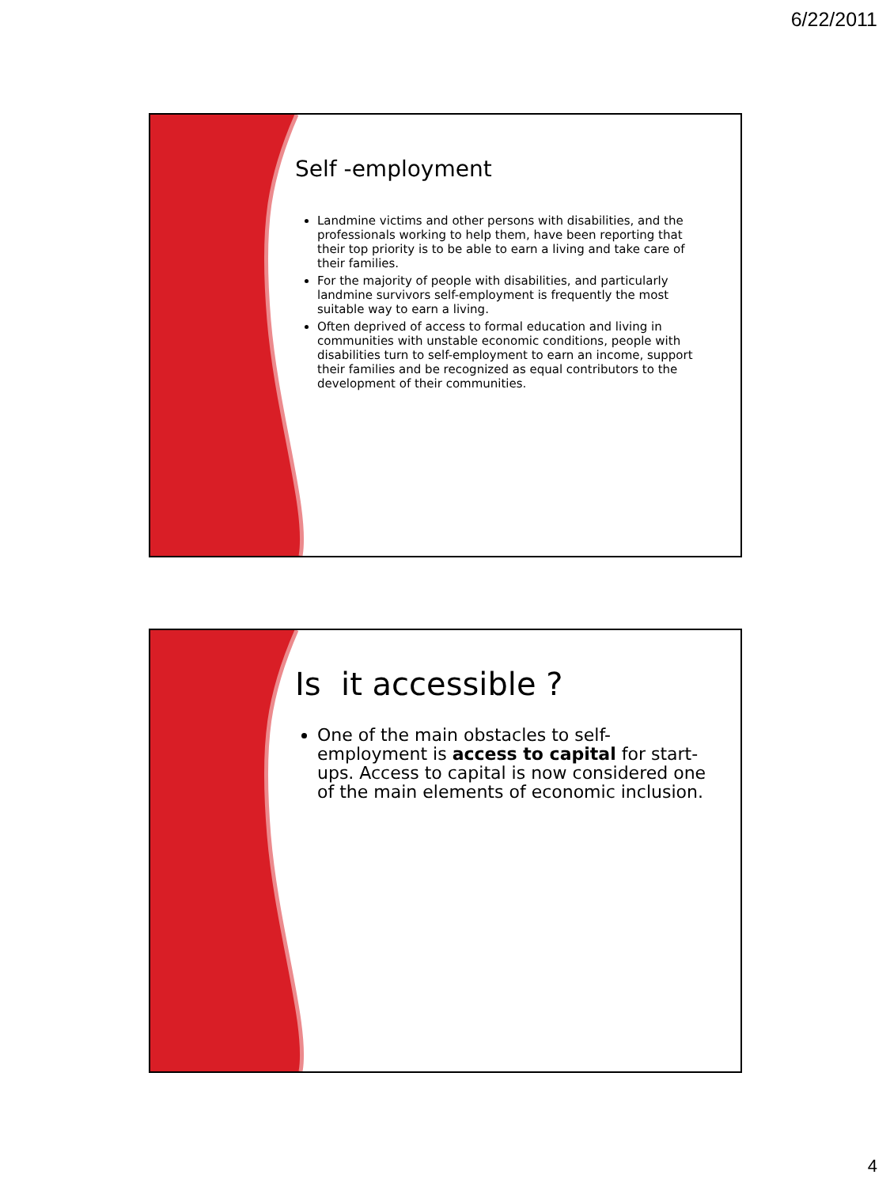6/22/2011
Self -employment
Landmine victims and other persons with disabilities, and the professionals working to help them, have been reporting that their top priority is to be able to earn a living and take care of their families.
For the majority of people with disabilities, and particularly landmine survivors self-employment is frequently the most suitable way to earn a living.
Often deprived of access to formal education and living in communities with unstable economic conditions, people with disabilities turn to self-employment to earn an income, support their families and be recognized as equal contributors to the development of their communities.
Is it accessible ?
One of the main obstacles to self-employment is access to capital for start-ups. Access to capital is now considered one of the main elements of economic inclusion.
4